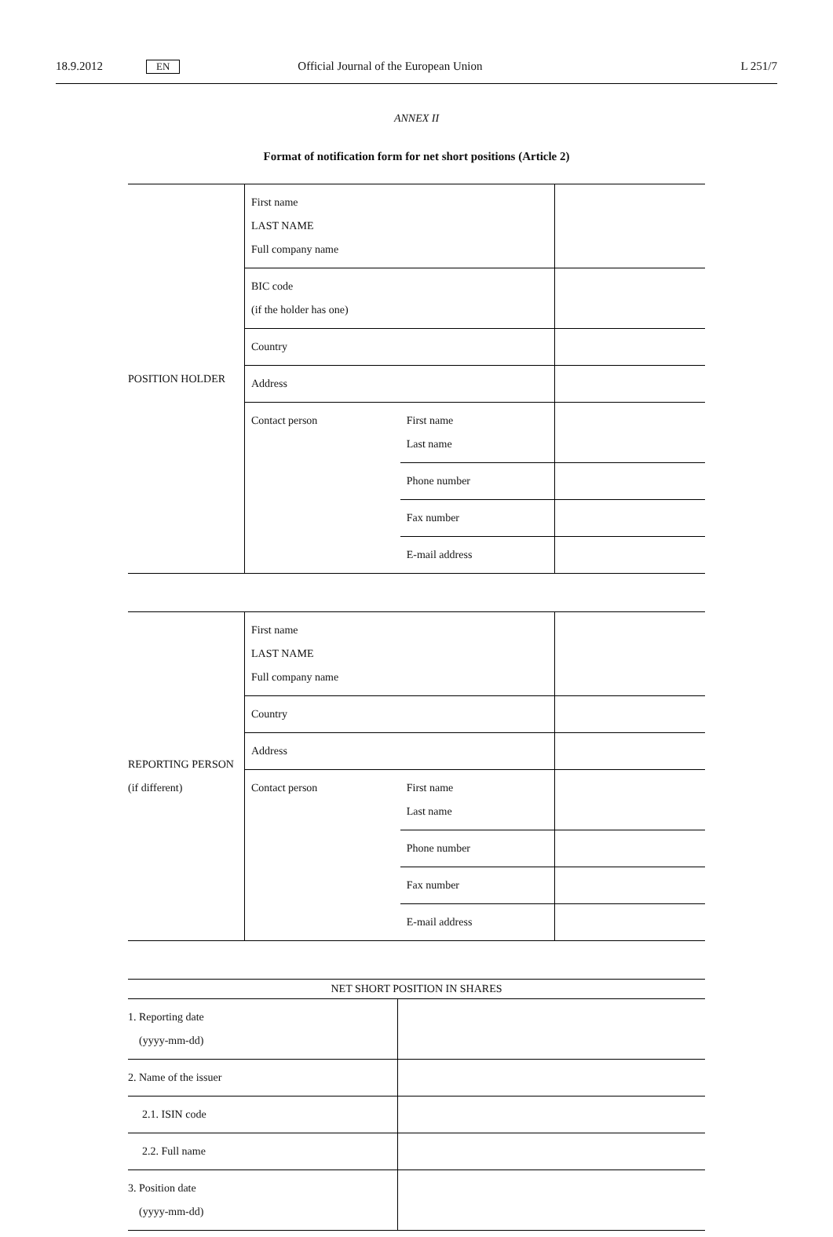18.9.2012 EN Official Journal of the European Union L 251/7
ANNEX II
Format of notification form for net short positions (Article 2)
| POSITION HOLDER | First name LAST NAME Full company name | | |
| | BIC code (if the holder has one) | | |
| | Country | | |
| | Address | | |
| | Contact person | First name Last name | |
| | | Phone number | |
| | | Fax number | |
| | | E-mail address | |
| REPORTING PERSON (if different) | First name LAST NAME Full company name | | |
| | Country | | |
| | Address | | |
| | Contact person | First name Last name | |
| | | Phone number | |
| | | Fax number | |
| | | E-mail address | |
| NET SHORT POSITION IN SHARES | |
| --- | --- |
| 1. Reporting date (yyyy-mm-dd) | |
| 2. Name of the issuer | |
| 2.1. ISIN code | |
| 2.2. Full name | |
| 3. Position date (yyyy-mm-dd) | |